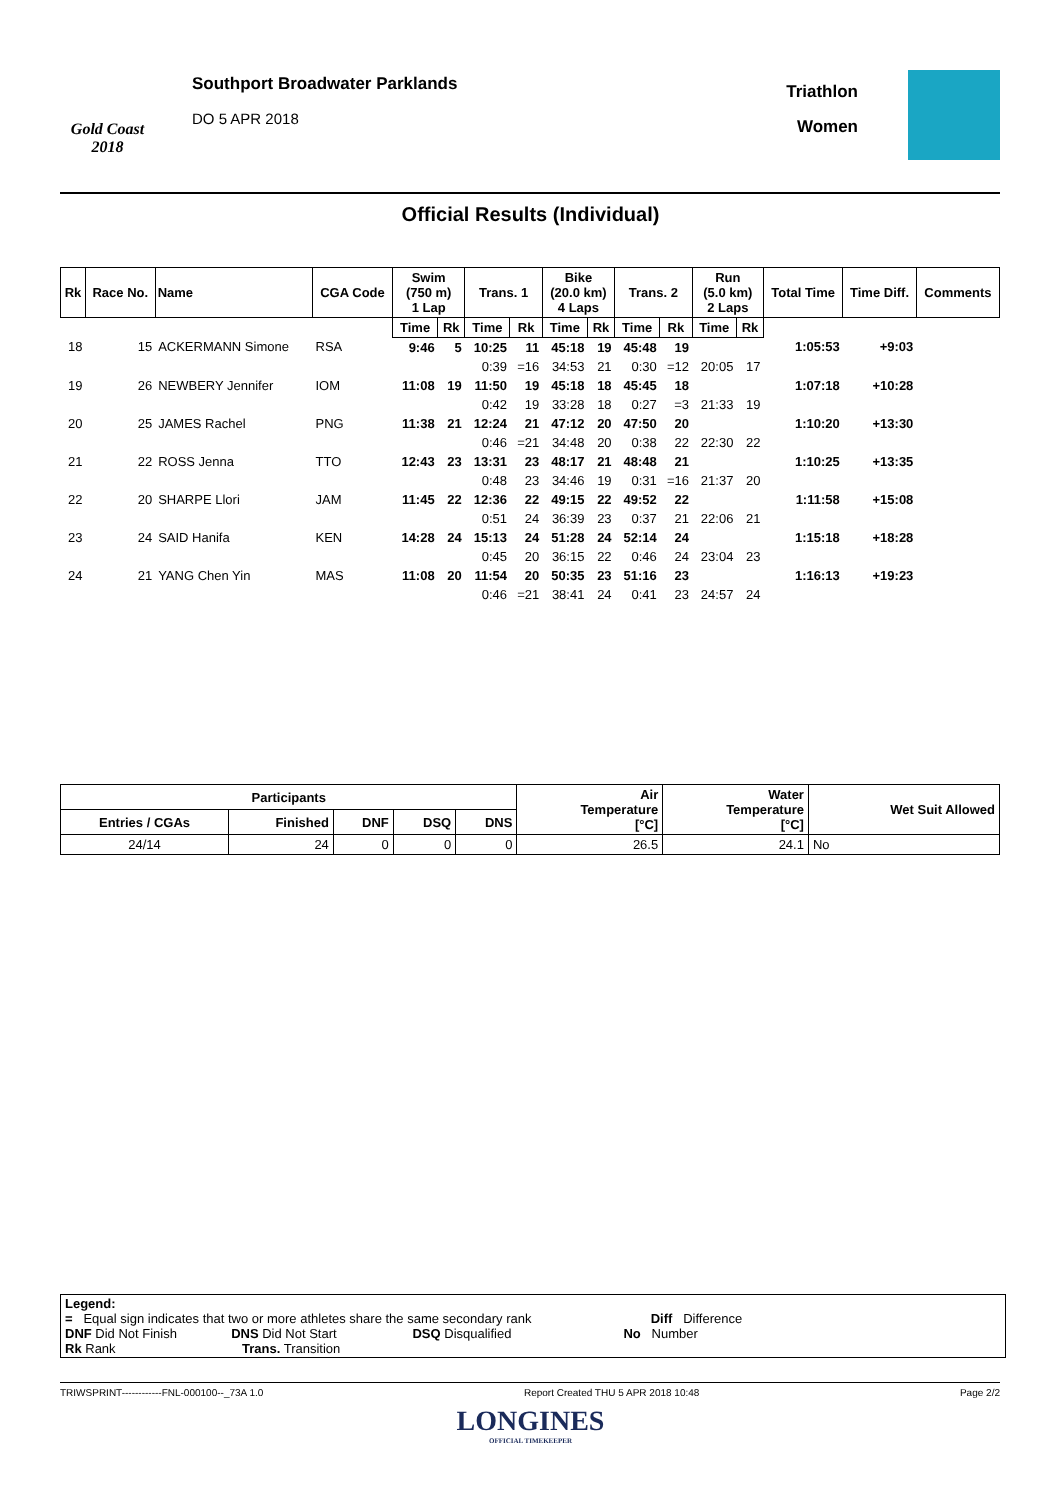Gold Coast 2018
Southport Broadwater Parklands
DO 5 APR 2018
Triathlon
Women
Official Results (Individual)
| Rk | Race No. | Name | CGA Code | Swim (750 m) 1 Lap | | Trans. 1 | | Bike (20.0 km) 4 Laps | | Trans. 2 | | Run (5.0 km) 2 Laps | | Total Time | Time Diff. | Comments |
| --- | --- | --- | --- | --- | --- | --- | --- | --- | --- | --- | --- | --- | --- | --- | --- | --- |
| | | | | Time | Rk | Time | Rk | Time | Rk | Time | Rk | Time | Rk | | | |
| 18 | 15 | ACKERMANN Simone | RSA | 9:46 | 5 | 10:25 | 11 | 45:18 | 19 | 45:48 | 19 | | | 1:05:53 | +9:03 | |
| | | | | | | 0:39 | =16 | 34:53 | 21 | 0:30 | =12 | 20:05 | 17 | | | |
| 19 | 26 | NEWBERY Jennifer | IOM | 11:08 | 19 | 11:50 | 19 | 45:18 | 18 | 45:45 | 18 | | | 1:07:18 | +10:28 | |
| | | | | | | 0:42 | 19 | 33:28 | 18 | 0:27 | =3 | 21:33 | 19 | | | |
| 20 | 25 | JAMES Rachel | PNG | 11:38 | 21 | 12:24 | 21 | 47:12 | 20 | 47:50 | 20 | | | 1:10:20 | +13:30 | |
| | | | | | | 0:46 | =21 | 34:48 | 20 | 0:38 | 22 | 22:30 | 22 | | | |
| 21 | 22 | ROSS Jenna | TTO | 12:43 | 23 | 13:31 | 23 | 48:17 | 21 | 48:48 | 21 | | | 1:10:25 | +13:35 | |
| | | | | | | 0:48 | 23 | 34:46 | 19 | 0:31 | =16 | 21:37 | 20 | | | |
| 22 | 20 | SHARPE Llori | JAM | 11:45 | 22 | 12:36 | 22 | 49:15 | 22 | 49:52 | 22 | | | 1:11:58 | +15:08 | |
| | | | | | | 0:51 | 24 | 36:39 | 23 | 0:37 | 21 | 22:06 | 21 | | | |
| 23 | 24 | SAID Hanifa | KEN | 14:28 | 24 | 15:13 | 24 | 51:28 | 24 | 52:14 | 24 | | | 1:15:18 | +18:28 | |
| | | | | | | 0:45 | 20 | 36:15 | 22 | 0:46 | 24 | 23:04 | 23 | | | |
| 24 | 21 | YANG Chen Yin | MAS | 11:08 | 20 | 11:54 | 20 | 50:35 | 23 | 51:16 | 23 | | | 1:16:13 | +19:23 | |
| | | | | | | 0:46 | =21 | 38:41 | 24 | 0:41 | 23 | 24:57 | 24 | | | |
| Participants | | | | | Air Temperature [°C] | Water Temperature [°C] | Wet Suit Allowed |
| --- | --- | --- | --- | --- | --- | --- | --- |
| Entries / CGAs | Finished | DNF | DSQ | DNS | | | |
| 24/14 | 24 | 0 | 0 | 0 | 26.5 | 24.1 | No |
Legend:
= Equal sign indicates that two or more athletes share the same secondary rank Diff Difference
DNF Did Not Finish DNS Did Not Start DSQ Disqualified No Number
Rk Rank Trans. Transition
TRIWSPRINT------------FNL-000100--_73A 1.0 Report Created THU 5 APR 2018 10:48 Page 2/2
LONGINES
OFFICIAL TIMEKEEPER